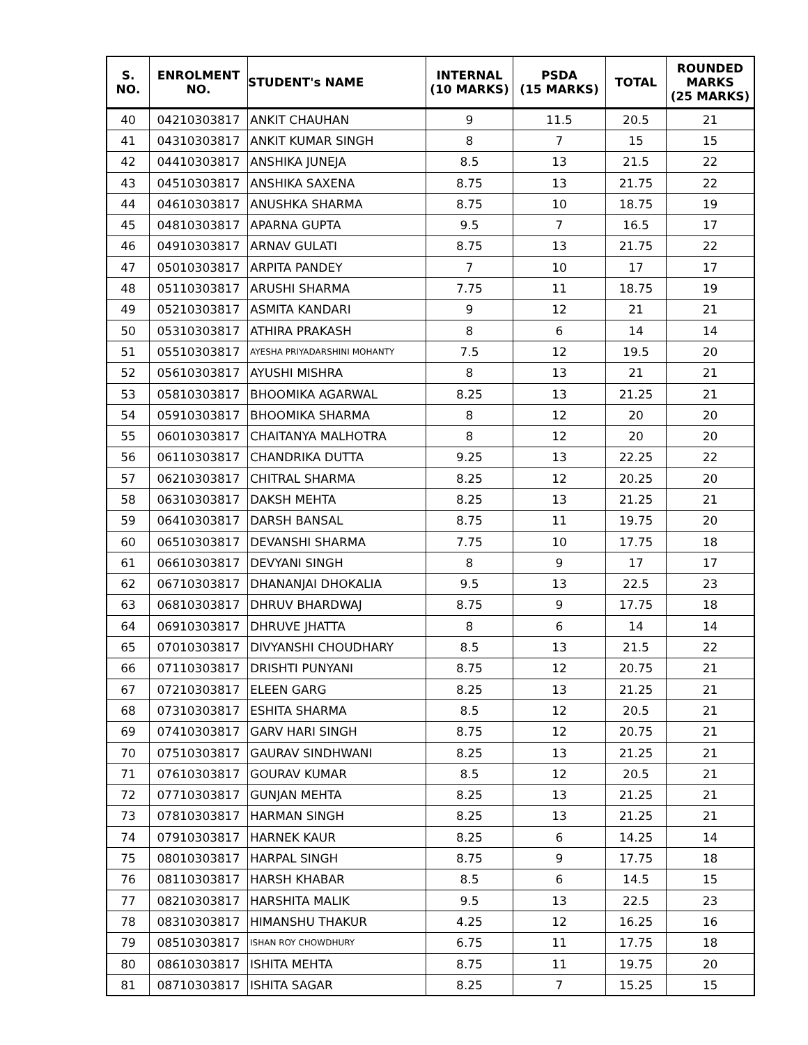| S. NO. | ENROLMENT NO. | STUDENT's NAME | INTERNAL (10 MARKS) | PSDA (15 MARKS) | TOTAL | ROUNDED MARKS (25 MARKS) |
| --- | --- | --- | --- | --- | --- | --- |
| 40 | 04210303817 | ANKIT CHAUHAN | 9 | 11.5 | 20.5 | 21 |
| 41 | 04310303817 | ANKIT KUMAR SINGH | 8 | 7 | 15 | 15 |
| 42 | 04410303817 | ANSHIKA JUNEJA | 8.5 | 13 | 21.5 | 22 |
| 43 | 04510303817 | ANSHIKA SAXENA | 8.75 | 13 | 21.75 | 22 |
| 44 | 04610303817 | ANUSHKA SHARMA | 8.75 | 10 | 18.75 | 19 |
| 45 | 04810303817 | APARNA GUPTA | 9.5 | 7 | 16.5 | 17 |
| 46 | 04910303817 | ARNAV GULATI | 8.75 | 13 | 21.75 | 22 |
| 47 | 05010303817 | ARPITA PANDEY | 7 | 10 | 17 | 17 |
| 48 | 05110303817 | ARUSHI SHARMA | 7.75 | 11 | 18.75 | 19 |
| 49 | 05210303817 | ASMITA KANDARI | 9 | 12 | 21 | 21 |
| 50 | 05310303817 | ATHIRA PRAKASH | 8 | 6 | 14 | 14 |
| 51 | 05510303817 | AYESHA PRIYADARSHINI MOHANTY | 7.5 | 12 | 19.5 | 20 |
| 52 | 05610303817 | AYUSHI MISHRA | 8 | 13 | 21 | 21 |
| 53 | 05810303817 | BHOOMIKA AGARWAL | 8.25 | 13 | 21.25 | 21 |
| 54 | 05910303817 | BHOOMIKA SHARMA | 8 | 12 | 20 | 20 |
| 55 | 06010303817 | CHAITANYA MALHOTRA | 8 | 12 | 20 | 20 |
| 56 | 06110303817 | CHANDRIKA DUTTA | 9.25 | 13 | 22.25 | 22 |
| 57 | 06210303817 | CHITRAL SHARMA | 8.25 | 12 | 20.25 | 20 |
| 58 | 06310303817 | DAKSH MEHTA | 8.25 | 13 | 21.25 | 21 |
| 59 | 06410303817 | DARSH BANSAL | 8.75 | 11 | 19.75 | 20 |
| 60 | 06510303817 | DEVANSHI SHARMA | 7.75 | 10 | 17.75 | 18 |
| 61 | 06610303817 | DEVYANI SINGH | 8 | 9 | 17 | 17 |
| 62 | 06710303817 | DHANANJAI DHOKALIA | 9.5 | 13 | 22.5 | 23 |
| 63 | 06810303817 | DHRUV BHARDWAJ | 8.75 | 9 | 17.75 | 18 |
| 64 | 06910303817 | DHRUVE JHATTA | 8 | 6 | 14 | 14 |
| 65 | 07010303817 | DIVYANSHI CHOUDHARY | 8.5 | 13 | 21.5 | 22 |
| 66 | 07110303817 | DRISHTI PUNYANI | 8.75 | 12 | 20.75 | 21 |
| 67 | 07210303817 | ELEEN GARG | 8.25 | 13 | 21.25 | 21 |
| 68 | 07310303817 | ESHITA SHARMA | 8.5 | 12 | 20.5 | 21 |
| 69 | 07410303817 | GARV HARI SINGH | 8.75 | 12 | 20.75 | 21 |
| 70 | 07510303817 | GAURAV SINDHWANI | 8.25 | 13 | 21.25 | 21 |
| 71 | 07610303817 | GOURAV KUMAR | 8.5 | 12 | 20.5 | 21 |
| 72 | 07710303817 | GUNJAN MEHTA | 8.25 | 13 | 21.25 | 21 |
| 73 | 07810303817 | HARMAN SINGH | 8.25 | 13 | 21.25 | 21 |
| 74 | 07910303817 | HARNEK KAUR | 8.25 | 6 | 14.25 | 14 |
| 75 | 08010303817 | HARPAL SINGH | 8.75 | 9 | 17.75 | 18 |
| 76 | 08110303817 | HARSH KHABAR | 8.5 | 6 | 14.5 | 15 |
| 77 | 08210303817 | HARSHITA MALIK | 9.5 | 13 | 22.5 | 23 |
| 78 | 08310303817 | HIMANSHU THAKUR | 4.25 | 12 | 16.25 | 16 |
| 79 | 08510303817 | ISHAN ROY CHOWDHURY | 6.75 | 11 | 17.75 | 18 |
| 80 | 08610303817 | ISHITA MEHTA | 8.75 | 11 | 19.75 | 20 |
| 81 | 08710303817 | ISHITA SAGAR | 8.25 | 7 | 15.25 | 15 |